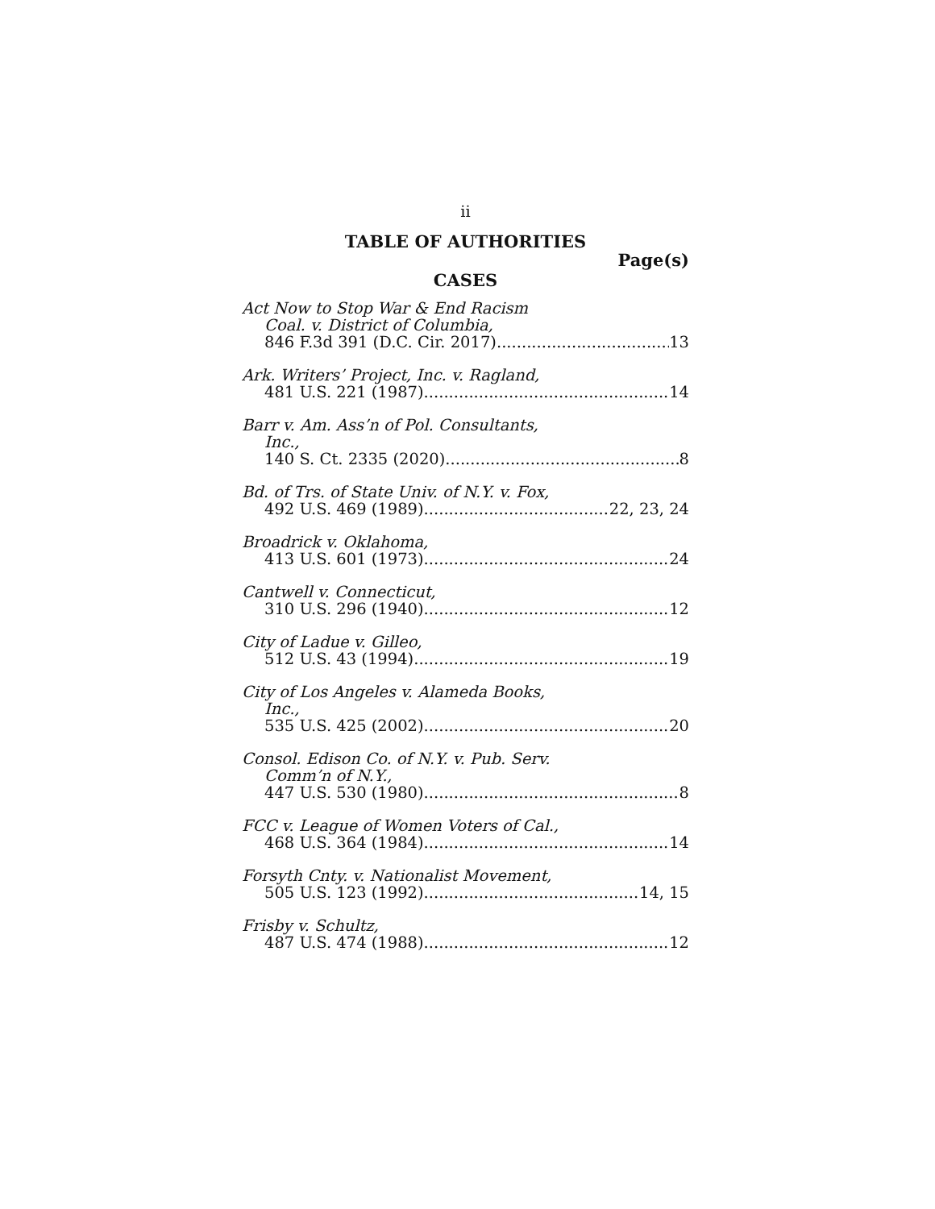ii
TABLE OF AUTHORITIES
Page(s)
CASES
Act Now to Stop War & End Racism
Coal. v. District of Columbia,
846 F.3d 391 (D.C. Cir. 2017) 13
Ark. Writers’ Project, Inc. v. Ragland,
481 U.S. 221 (1987) 14
Barr v. Am. Ass’n of Pol. Consultants,
Inc.,
140 S. Ct. 2335 (2020) 8
Bd. of Trs. of State Univ. of N.Y. v. Fox,
492 U.S. 469 (1989) 22, 23, 24
Broadrick v. Oklahoma,
413 U.S. 601 (1973) 24
Cantwell v. Connecticut,
310 U.S. 296 (1940) 12
City of Ladue v. Gilleo,
512 U.S. 43 (1994) 19
City of Los Angeles v. Alameda Books,
Inc.,
535 U.S. 425 (2002) 20
Consol. Edison Co. of N.Y. v. Pub. Serv.
Comm’n of N.Y.,
447 U.S. 530 (1980) 8
FCC v. League of Women Voters of Cal.,
468 U.S. 364 (1984) 14
Forsyth Cnty. v. Nationalist Movement,
505 U.S. 123 (1992) 14, 15
Frisby v. Schultz,
487 U.S. 474 (1988) 12